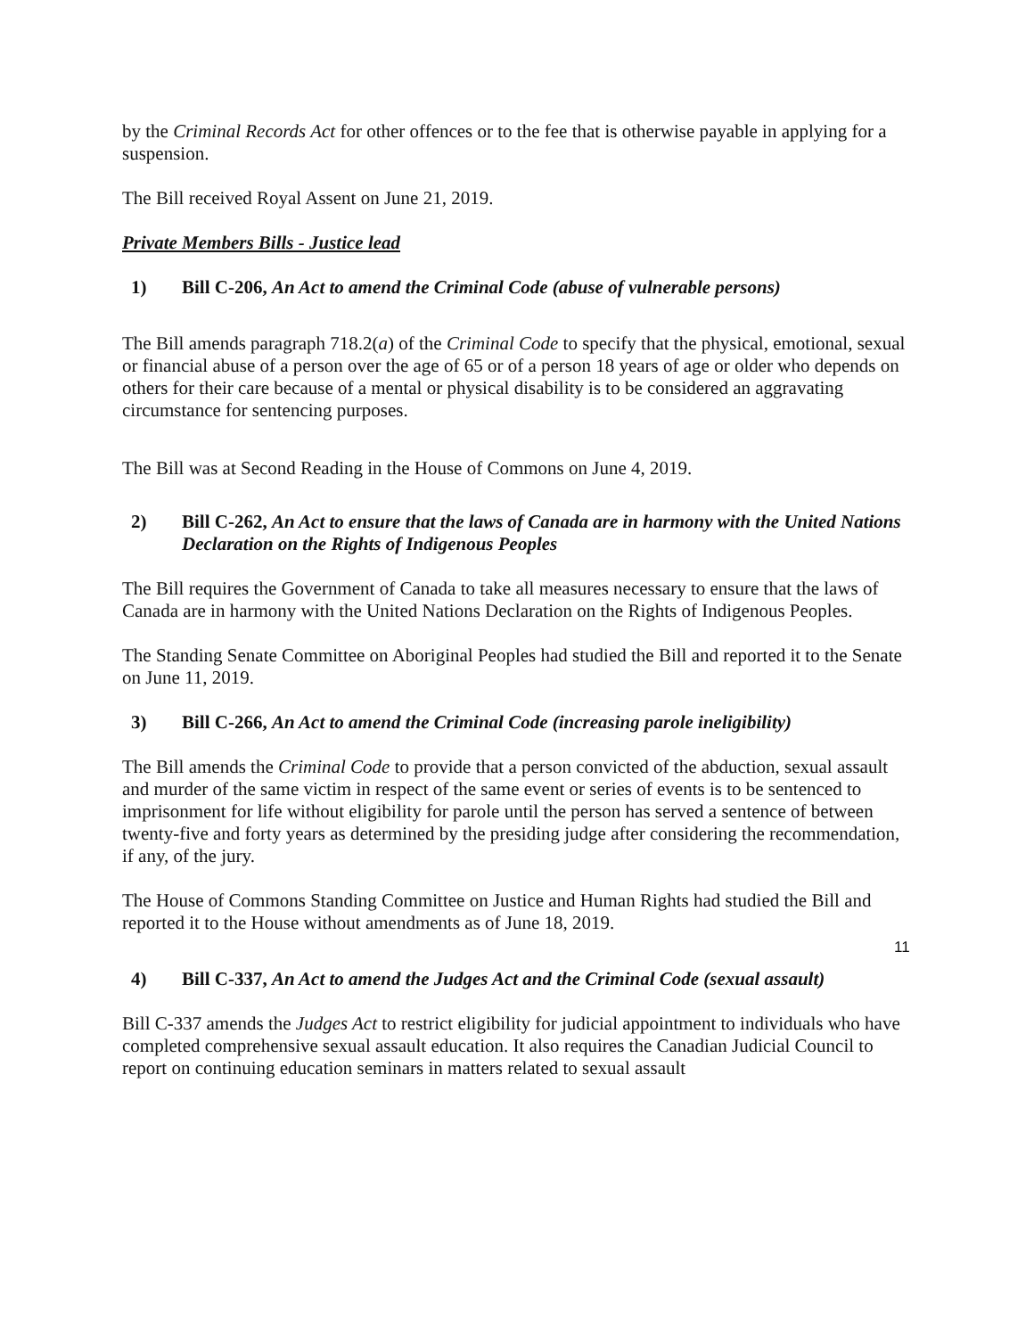by the Criminal Records Act for other offences or to the fee that is otherwise payable in applying for a suspension.
The Bill received Royal Assent on June 21, 2019.
Private Members Bills - Justice lead
1) Bill C-206, An Act to amend the Criminal Code (abuse of vulnerable persons)
The Bill amends paragraph 718.2(a) of the Criminal Code to specify that the physical, emotional, sexual or financial abuse of a person over the age of 65 or of a person 18 years of age or older who depends on others for their care because of a mental or physical disability is to be considered an aggravating circumstance for sentencing purposes.
The Bill was at Second Reading in the House of Commons on June 4, 2019.
2) Bill C-262, An Act to ensure that the laws of Canada are in harmony with the United Nations Declaration on the Rights of Indigenous Peoples
The Bill requires the Government of Canada to take all measures necessary to ensure that the laws of Canada are in harmony with the United Nations Declaration on the Rights of Indigenous Peoples.
The Standing Senate Committee on Aboriginal Peoples had studied the Bill and reported it to the Senate on June 11, 2019.
3) Bill C-266, An Act to amend the Criminal Code (increasing parole ineligibility)
The Bill amends the Criminal Code to provide that a person convicted of the abduction, sexual assault and murder of the same victim in respect of the same event or series of events is to be sentenced to imprisonment for life without eligibility for parole until the person has served a sentence of between twenty-five and forty years as determined by the presiding judge after considering the recommendation, if any, of the jury.
The House of Commons Standing Committee on Justice and Human Rights had studied the Bill and reported it to the House without amendments as of June 18, 2019.
4) Bill C-337, An Act to amend the Judges Act and the Criminal Code (sexual assault)
Bill C-337 amends the Judges Act to restrict eligibility for judicial appointment to individuals who have completed comprehensive sexual assault education. It also requires the Canadian Judicial Council to report on continuing education seminars in matters related to sexual assault
11